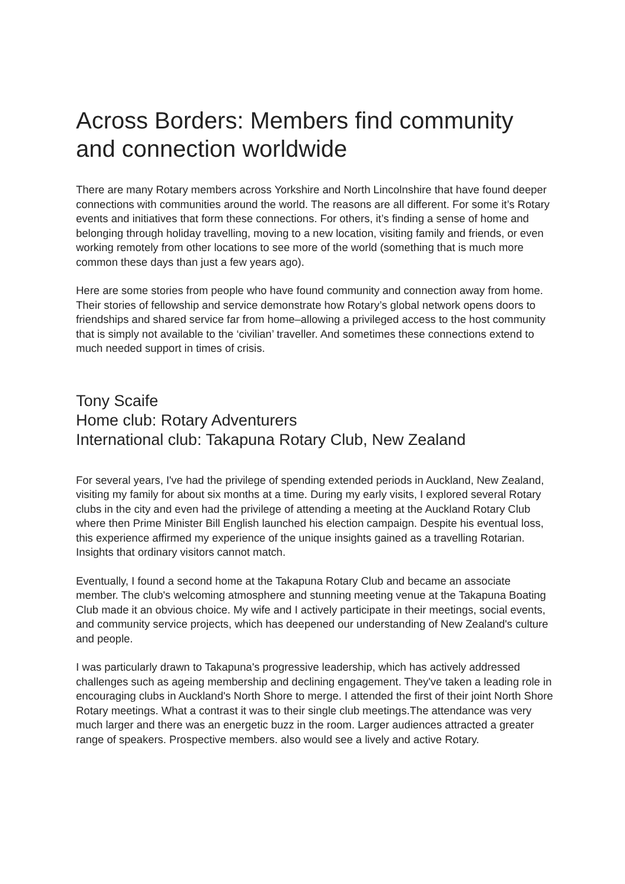Across Borders: Members find community and connection worldwide
There are many Rotary members across Yorkshire and North Lincolnshire that have found deeper connections with communities around the world. The reasons are all different. For some it’s Rotary events and initiatives that form these connections. For others, it’s finding a sense of home and belonging through holiday travelling, moving to a new location, visiting family and friends, or even working remotely from other locations to see more of the world (something that is much more common these days than just a few years ago).
Here are some stories from people who have found community and connection away from home. Their stories of fellowship and service demonstrate how Rotary’s global network opens doors to friendships and shared service far from home–allowing a privileged access to the host community that is simply not available to the ‘civilian’ traveller. And sometimes these connections extend to much needed support in times of crisis.
Tony Scaife
Home club: Rotary Adventurers
International club: Takapuna Rotary Club, New Zealand
For several years, I've had the privilege of spending extended periods in Auckland, New Zealand, visiting my family for about six months at a time. During my early visits, I explored several Rotary clubs in the city and even had the privilege of attending a meeting at the Auckland Rotary Club where then Prime Minister Bill English launched his election campaign. Despite his eventual loss, this experience affirmed my experience of the unique insights gained as a travelling Rotarian. Insights that ordinary visitors cannot match.
Eventually, I found a second home at the Takapuna Rotary Club and became an associate member. The club's welcoming atmosphere and stunning meeting venue at the Takapuna Boating Club made it an obvious choice. My wife and I actively participate in their meetings, social events, and community service projects, which has deepened our understanding of New Zealand's culture and people.
I was particularly drawn to Takapuna's progressive leadership, which has actively addressed challenges such as ageing membership and declining engagement. They've taken a leading role in encouraging clubs in Auckland's North Shore to merge. I attended the first of their joint North Shore Rotary meetings. What a contrast it was to their single club meetings.The attendance was very much larger and there was an energetic buzz in the room. Larger audiences attracted a greater range of speakers. Prospective members. also would see a lively and active Rotary.